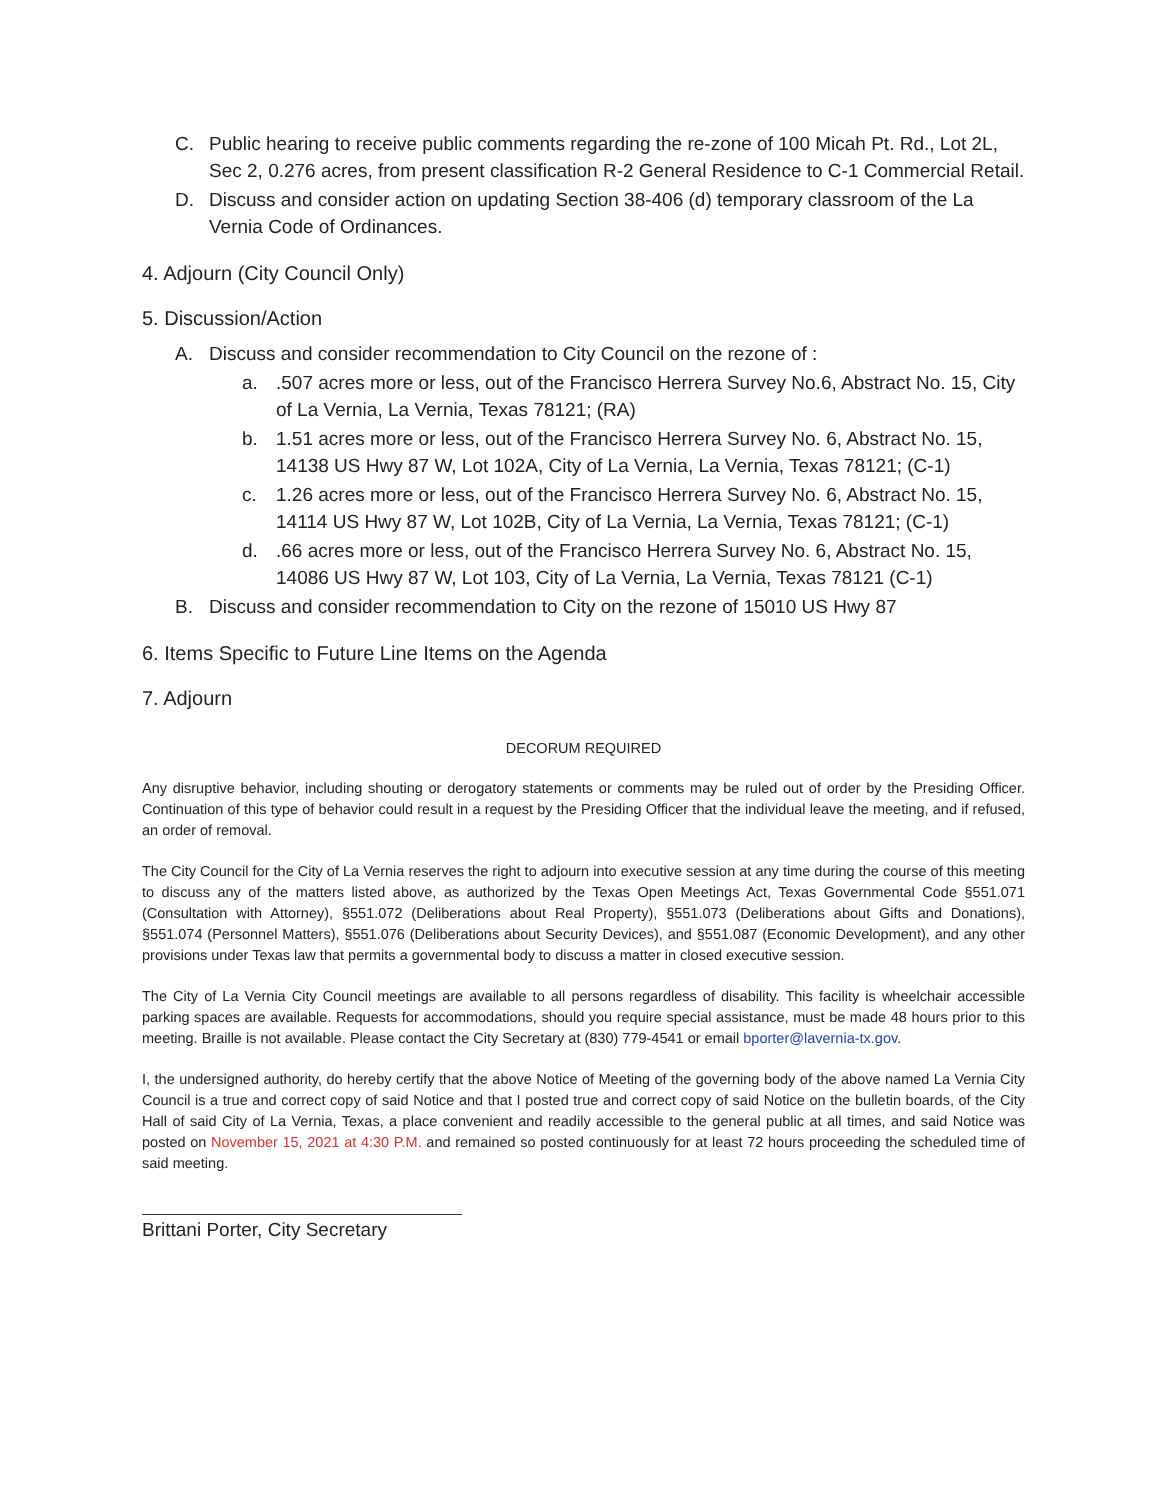C. Public hearing to receive public comments regarding the re-zone of 100 Micah Pt. Rd., Lot 2L, Sec 2, 0.276 acres, from present classification R-2 General Residence to C-1 Commercial Retail.
D. Discuss and consider action on updating Section 38-406 (d) temporary classroom of the La Vernia Code of Ordinances.
4. Adjourn (City Council Only)
5. Discussion/Action
A. Discuss and consider recommendation to City Council on the rezone of :
a..507 acres more or less, out of the Francisco Herrera Survey No.6, Abstract No. 15, City of La Vernia, La Vernia, Texas 78121; (RA)
b. 1.51 acres more or less, out of the Francisco Herrera Survey No. 6, Abstract No. 15, 14138 US Hwy 87 W, Lot 102A, City of La Vernia, La Vernia, Texas 78121; (C-1)
c. 1.26 acres more or less, out of the Francisco Herrera Survey No. 6, Abstract No. 15, 14114 US Hwy 87 W, Lot 102B, City of La Vernia, La Vernia, Texas 78121; (C-1)
d..66 acres more or less, out of the Francisco Herrera Survey No. 6, Abstract No. 15, 14086 US Hwy 87 W, Lot 103, City of La Vernia, La Vernia, Texas 78121 (C-1)
B. Discuss and consider recommendation to City on the rezone of 15010 US Hwy 87
6. Items Specific to Future Line Items on the Agenda
7. Adjourn
DECORUM REQUIRED
Any disruptive behavior, including shouting or derogatory statements or comments may be ruled out of order by the Presiding Officer. Continuation of this type of behavior could result in a request by the Presiding Officer that the individual leave the meeting, and if refused, an order of removal.
The City Council for the City of La Vernia reserves the right to adjourn into executive session at any time during the course of this meeting to discuss any of the matters listed above, as authorized by the Texas Open Meetings Act, Texas Governmental Code §551.071 (Consultation with Attorney), §551.072 (Deliberations about Real Property), §551.073 (Deliberations about Gifts and Donations), §551.074 (Personnel Matters), §551.076 (Deliberations about Security Devices), and §551.087 (Economic Development), and any other provisions under Texas law that permits a governmental body to discuss a matter in closed executive session.
The City of La Vernia City Council meetings are available to all persons regardless of disability. This facility is wheelchair accessible parking spaces are available. Requests for accommodations, should you require special assistance, must be made 48 hours prior to this meeting. Braille is not available. Please contact the City Secretary at (830) 779-4541 or email bporter@lavernia-tx.gov.
I, the undersigned authority, do hereby certify that the above Notice of Meeting of the governing body of the above named La Vernia City Council is a true and correct copy of said Notice and that I posted true and correct copy of said Notice on the bulletin boards, of the City Hall of said City of La Vernia, Texas, a place convenient and readily accessible to the general public at all times, and said Notice was posted on November 15, 2021 at 4:30 P.M. and remained so posted continuously for at least 72 hours proceeding the scheduled time of said meeting.
Brittani Porter, City Secretary